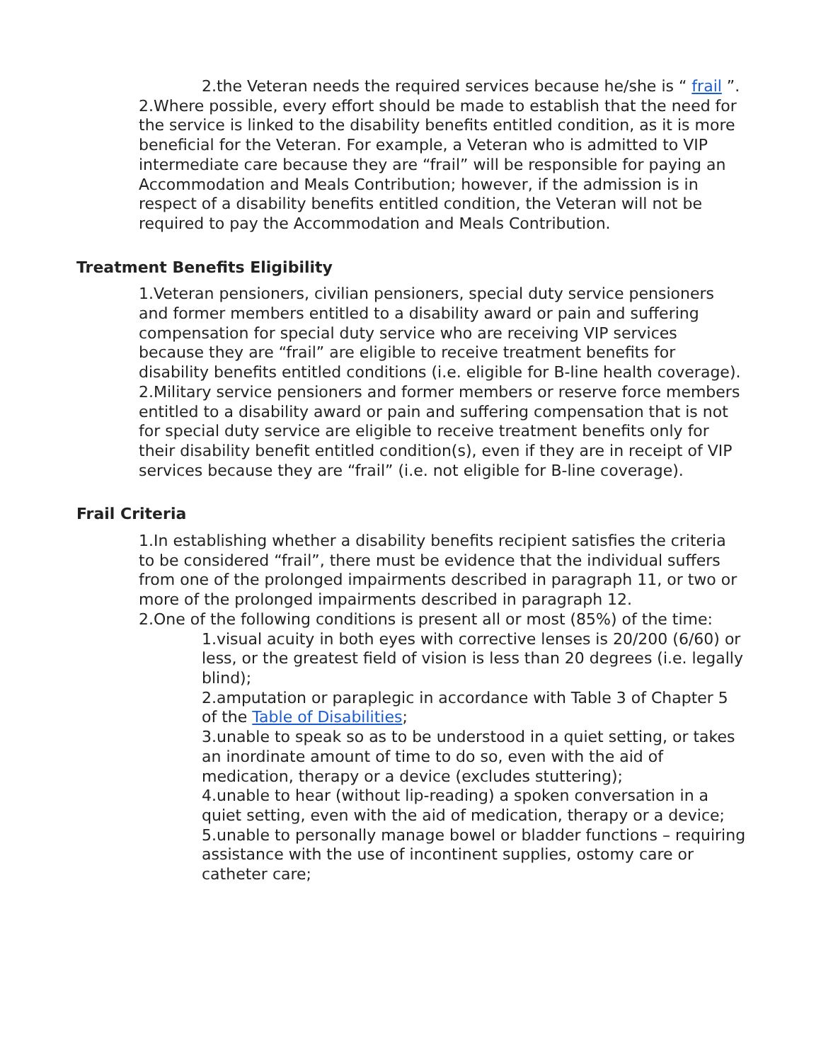2.the Veteran needs the required services because he/she is “ frail ”.
2.Where possible, every effort should be made to establish that the need for the service is linked to the disability benefits entitled condition, as it is more beneficial for the Veteran. For example, a Veteran who is admitted to VIP intermediate care because they are “frail” will be responsible for paying an Accommodation and Meals Contribution; however, if the admission is in respect of a disability benefits entitled condition, the Veteran will not be required to pay the Accommodation and Meals Contribution.
Treatment Benefits Eligibility
1.Veteran pensioners, civilian pensioners, special duty service pensioners and former members entitled to a disability award or pain and suffering compensation for special duty service who are receiving VIP services because they are “frail” are eligible to receive treatment benefits for disability benefits entitled conditions (i.e. eligible for B-line health coverage).
2.Military service pensioners and former members or reserve force members entitled to a disability award or pain and suffering compensation that is not for special duty service are eligible to receive treatment benefits only for their disability benefit entitled condition(s), even if they are in receipt of VIP services because they are “frail” (i.e. not eligible for B-line coverage).
Frail Criteria
1.In establishing whether a disability benefits recipient satisfies the criteria to be considered “frail”, there must be evidence that the individual suffers from one of the prolonged impairments described in paragraph 11, or two or more of the prolonged impairments described in paragraph 12.
2.One of the following conditions is present all or most (85%) of the time:
1.visual acuity in both eyes with corrective lenses is 20/200 (6/60) or less, or the greatest field of vision is less than 20 degrees (i.e. legally blind);
2.amputation or paraplegic in accordance with Table 3 of Chapter 5 of the Table of Disabilities;
3.unable to speak so as to be understood in a quiet setting, or takes an inordinate amount of time to do so, even with the aid of medication, therapy or a device (excludes stuttering);
4.unable to hear (without lip-reading) a spoken conversation in a quiet setting, even with the aid of medication, therapy or a device;
5.unable to personally manage bowel or bladder functions – requiring assistance with the use of incontinent supplies, ostomy care or catheter care;